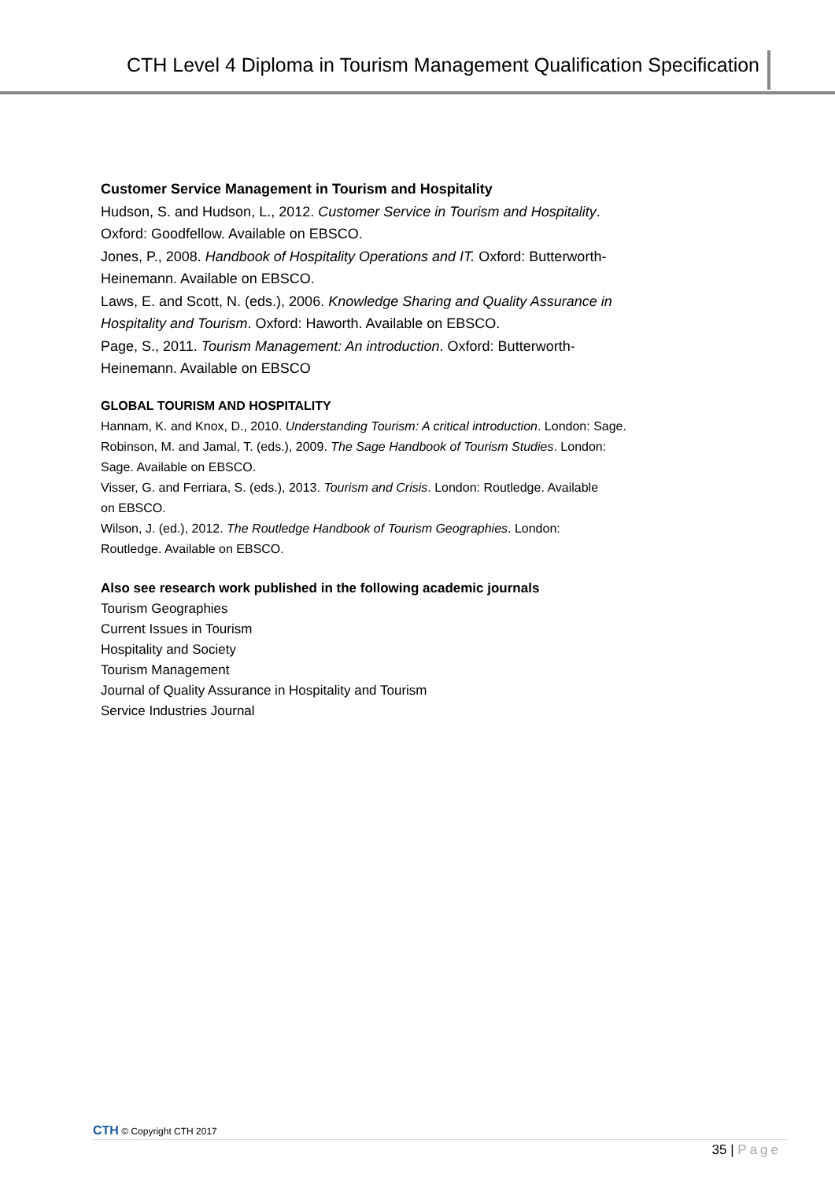CTH Level 4 Diploma in Tourism Management Qualification Specification
Customer Service Management in Tourism and Hospitality
Hudson, S. and Hudson, L., 2012. Customer Service in Tourism and Hospitality.
Oxford: Goodfellow. Available on EBSCO.
Jones, P., 2008. Handbook of Hospitality Operations and IT. Oxford: Butterworth-
Heinemann. Available on EBSCO.
Laws, E. and Scott, N. (eds.), 2006. Knowledge Sharing and Quality Assurance in
Hospitality and Tourism. Oxford: Haworth. Available on EBSCO.
Page, S., 2011. Tourism Management: An introduction. Oxford: Butterworth-
Heinemann. Available on EBSCO
GLOBAL TOURISM AND HOSPITALITY
Hannam, K. and Knox, D., 2010. Understanding Tourism: A critical introduction. London: Sage.
Robinson, M. and Jamal, T. (eds.), 2009. The Sage Handbook of Tourism Studies. London:
Sage. Available on EBSCO.
Visser, G. and Ferriara, S. (eds.), 2013. Tourism and Crisis. London: Routledge. Available
on EBSCO.
Wilson, J. (ed.), 2012. The Routledge Handbook of Tourism Geographies. London:
Routledge. Available on EBSCO.
Also see research work published in the following academic journals
Tourism Geographies
Current Issues in Tourism
Hospitality and Society
Tourism Management
Journal of Quality Assurance in Hospitality and Tourism
Service Industries Journal
CTH © Copyright CTH 2017
35 | Page